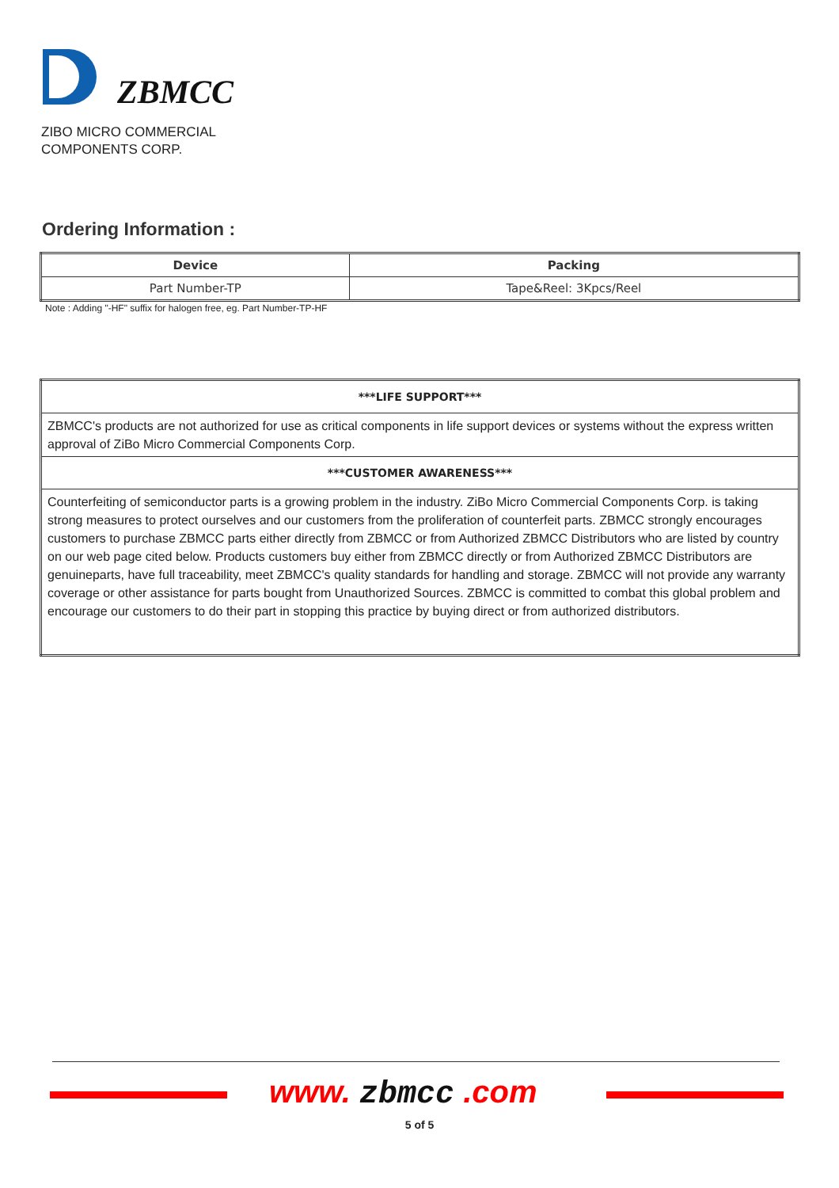ZBMCC
ZIBO MICRO COMMERCIAL
COMPONENTS CORP.
Ordering Information :
| Device | Packing |
| --- | --- |
| Part Number-TP | Tape&Reel: 3Kpcs/Reel |
Note : Adding "-HF" suffix for halogen free, eg. Part Number-TP-HF
| ***LIFE SUPPORT*** |
| ZBMCC's products are not authorized for use as critical components in life support devices or systems without the express written approval of ZiBo Micro Commercial Components Corp. |
| ***CUSTOMER AWARENESS*** |
| Counterfeiting of semiconductor parts is a growing problem in the industry. ZiBo Micro Commercial Components Corp. is taking strong measures to protect ourselves and our customers from the proliferation of counterfeit parts. ZBMCC strongly encourages customers to purchase ZBMCC parts either directly from ZBMCC or from Authorized ZBMCC Distributors who are listed by country on our web page cited below. Products customers buy either from ZBMCC directly or from Authorized ZBMCC Distributors are genuineparts, have full traceability, meet ZBMCC's quality standards for handling and storage. ZBMCC will not provide any warranty coverage or other assistance for parts bought from Unauthorized Sources. ZBMCC is committed to combat this global problem and encourage our customers to do their part in stopping this practice by buying direct or from authorized distributors. |
www. zbmcc .com
5 of 5